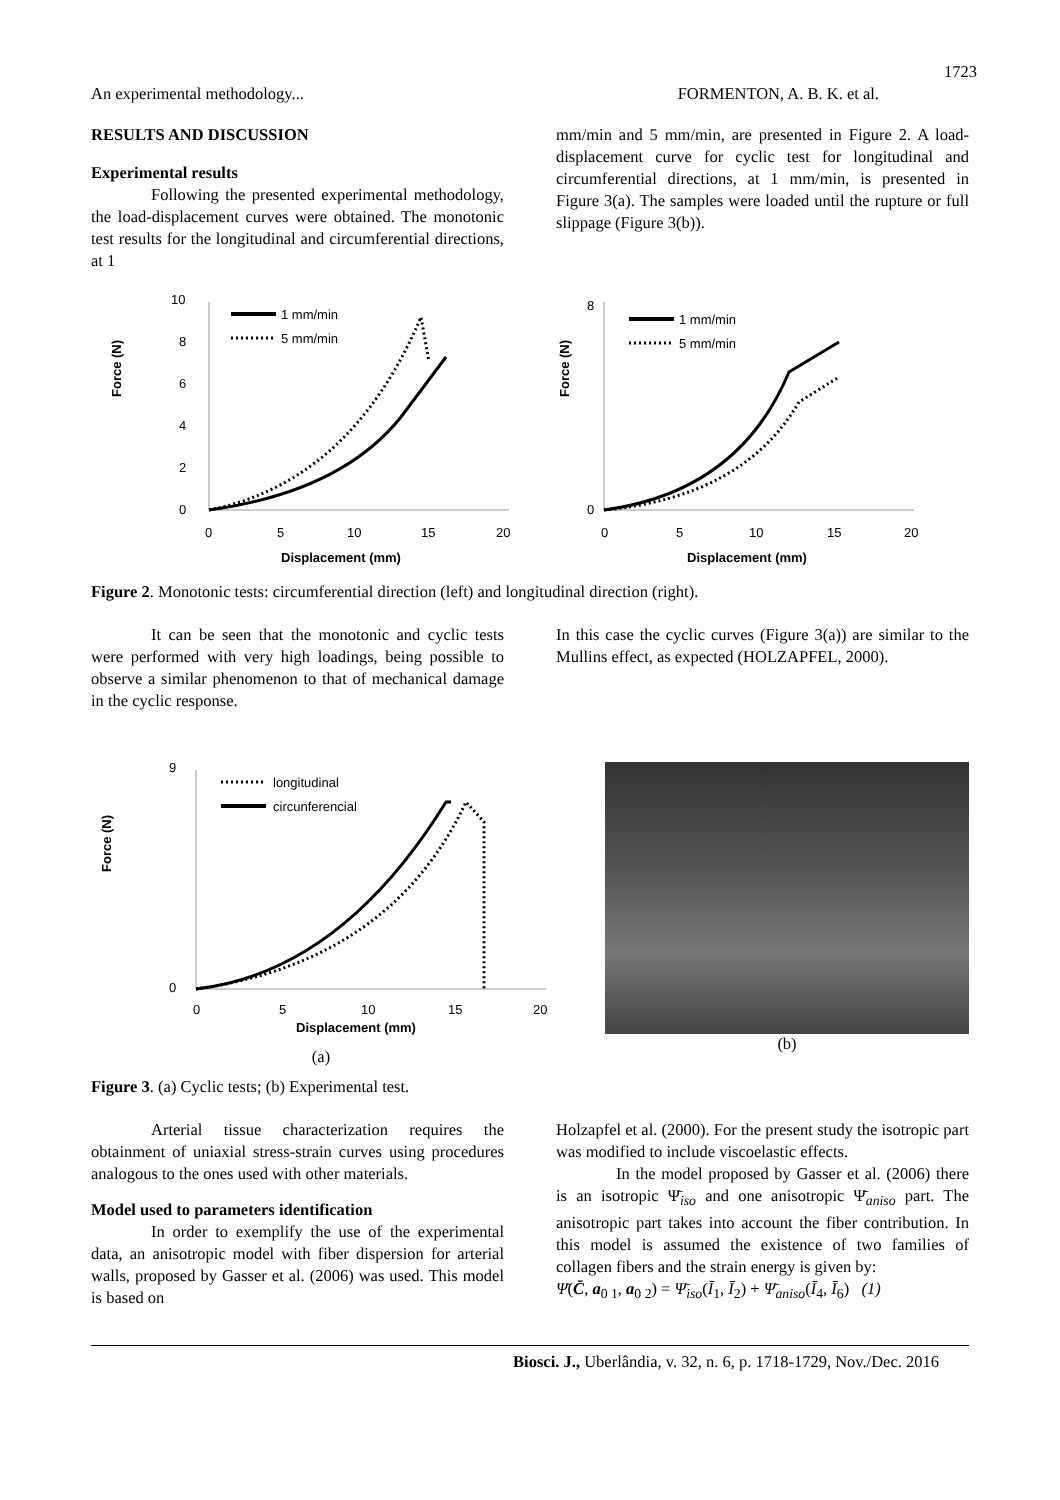1723
An experimental methodology... FORMENTON, A. B. K. et al.
RESULTS AND DISCUSSION
Experimental results
Following the presented experimental methodology, the load-displacement curves were obtained. The monotonic test results for the longitudinal and circumferential directions, at 1
mm/min and 5 mm/min, are presented in Figure 2. A load-displacement curve for cyclic test for longitudinal and circumferential directions, at 1 mm/min, is presented in Figure 3(a). The samples were loaded until the rupture or full slippage (Figure 3(b)).
Force (N)
10
8
6
4
2
0
0
5
10
15
20
Displacement (mm)
1 mm/min
5 mm/min
Force (N)
8
0
0
5
10
15
20
Displacement (mm)
1 mm/min
5 mm/min
Figure 2. Monotonic tests: circumferential direction (left) and longitudinal direction (right).
It can be seen that the monotonic and cyclic tests were performed with very high loadings, being possible to observe a similar phenomenon to that of mechanical damage in the cyclic response.
In this case the cyclic curves (Figure 3(a)) are similar to the Mullins effect, as expected (HOLZAPFEL, 2000).
Force (N)
9
0
0
5
10
15
20
Displacement (mm)
longitudinal
circunferencial
(a)
(b)
Figure 3. (a) Cyclic tests; (b) Experimental test.
Arterial tissue characterization requires the obtainment of uniaxial stress-strain curves using procedures analogous to the ones used with other materials.
Model used to parameters identification
In order to exemplify the use of the experimental data, an anisotropic model with fiber dispersion for arterial walls, proposed by Gasser et al. (2006) was used. This model is based on
Holzapfel et al. (2000). For the present study the isotropic part was modified to include viscoelastic effects.
In the model proposed by Gasser et al. (2006) there is an isotropic Ψ̄<sub>iso</sub> and one anisotropic Ψ̄<sub>aniso</sub> part. The anisotropic part takes into account the fiber contribution. In this model is assumed the existence of two families of collagen fibers and the strain energy is given by:
Ψ̄(C̄, a<sub>0 1</sub>, a<sub>0 2</sub>) = Ψ̄<sub>iso</sub>(Ī<sub>1</sub>, Ī<sub>2</sub>) + Ψ̄<sub>aniso</sub>(Ī<sub>4</sub>, Ī<sub>6</sub>) (1)
Biosci. J., Uberlândia, v. 32, n. 6, p. 1718-1729, Nov./Dec. 2016